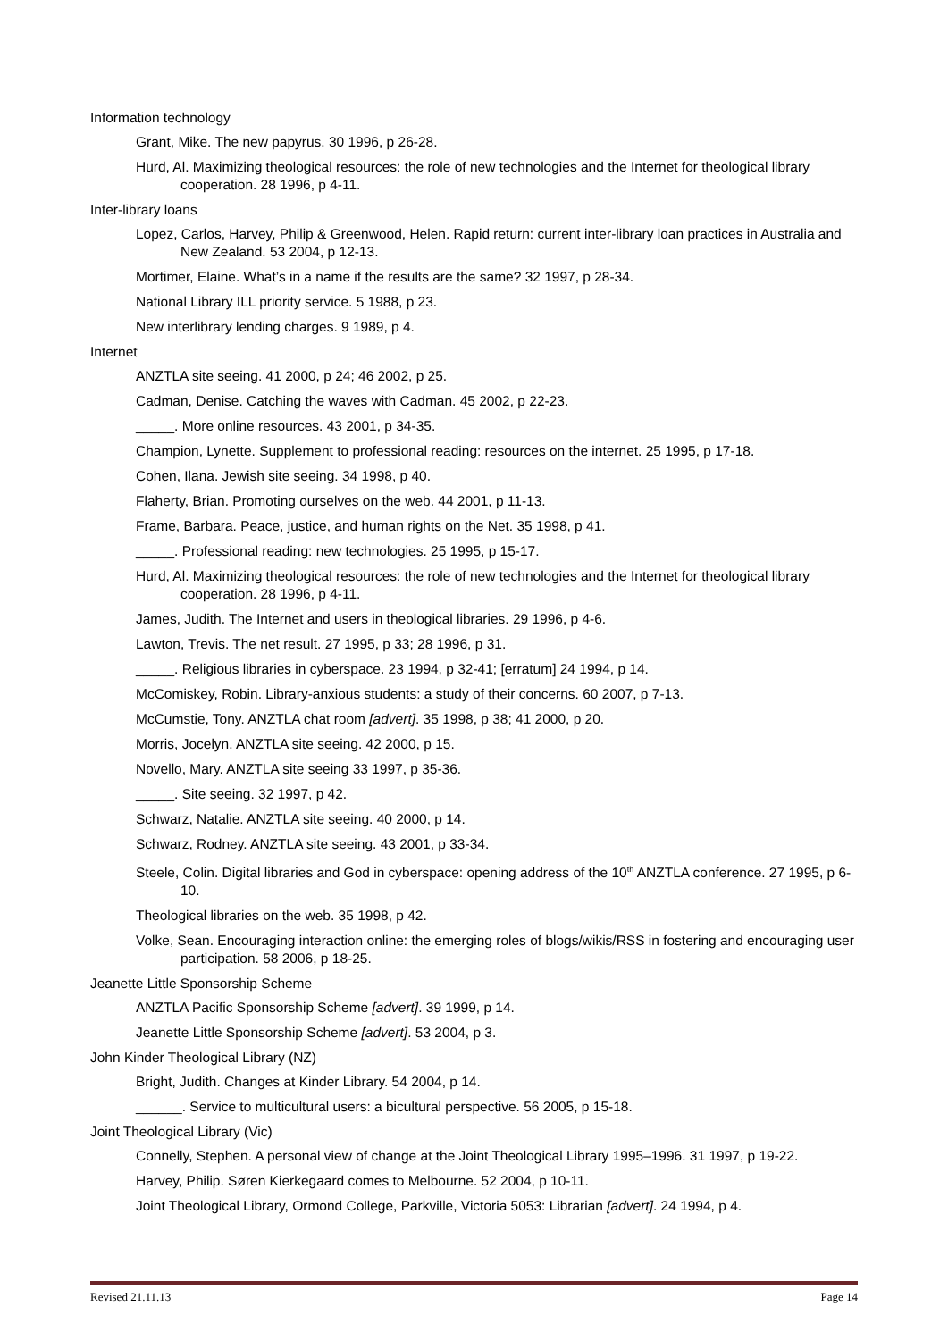Information technology
Grant, Mike. The new papyrus. 30 1996, p 26-28.
Hurd, Al. Maximizing theological resources: the role of new technologies and the Internet for theological library cooperation. 28 1996, p 4-11.
Inter-library loans
Lopez, Carlos, Harvey, Philip & Greenwood, Helen. Rapid return: current inter-library loan practices in Australia and New Zealand. 53 2004, p 12-13.
Mortimer, Elaine. What’s in a name if the results are the same? 32 1997, p 28-34.
National Library ILL priority service. 5 1988, p 23.
New interlibrary lending charges. 9 1989, p 4.
Internet
ANZTLA site seeing. 41 2000, p 24; 46 2002, p 25.
Cadman, Denise. Catching the waves with Cadman. 45 2002, p 22-23.
_____. More online resources. 43 2001, p 34-35.
Champion, Lynette. Supplement to professional reading: resources on the internet. 25 1995, p 17-18.
Cohen, Ilana. Jewish site seeing. 34 1998, p 40.
Flaherty, Brian. Promoting ourselves on the web. 44 2001, p 11-13.
Frame, Barbara. Peace, justice, and human rights on the Net. 35 1998, p 41.
_____. Professional reading: new technologies. 25 1995, p 15-17.
Hurd, Al. Maximizing theological resources: the role of new technologies and the Internet for theological library cooperation. 28 1996, p 4-11.
James, Judith. The Internet and users in theological libraries. 29 1996, p 4-6.
Lawton, Trevis. The net result. 27 1995, p 33; 28 1996, p 31.
_____. Religious libraries in cyberspace. 23 1994, p 32-41; [erratum] 24 1994, p 14.
McComiskey, Robin. Library-anxious students: a study of their concerns. 60 2007, p 7-13.
McCumstie, Tony. ANZTLA chat room [advert]. 35 1998, p 38; 41 2000, p 20.
Morris, Jocelyn. ANZTLA site seeing. 42 2000, p 15.
Novello, Mary. ANZTLA site seeing 33 1997, p 35-36.
_____. Site seeing. 32 1997, p 42.
Schwarz, Natalie. ANZTLA site seeing. 40 2000, p 14.
Schwarz, Rodney. ANZTLA site seeing. 43 2001, p 33-34.
Steele, Colin. Digital libraries and God in cyberspace: opening address of the 10<sup>th</sup> ANZTLA conference. 27 1995, p 6-10.
Theological libraries on the web. 35 1998, p 42.
Volke, Sean. Encouraging interaction online: the emerging roles of blogs/wikis/RSS in fostering and encouraging user participation. 58 2006, p 18-25.
Jeanette Little Sponsorship Scheme
ANZTLA Pacific Sponsorship Scheme [advert]. 39 1999, p 14.
Jeanette Little Sponsorship Scheme [advert]. 53 2004, p 3.
John Kinder Theological Library (NZ)
Bright, Judith. Changes at Kinder Library. 54 2004, p 14.
______. Service to multicultural users: a bicultural perspective. 56 2005, p 15-18.
Joint Theological Library (Vic)
Connelly, Stephen. A personal view of change at the Joint Theological Library 1995–1996. 31 1997, p 19-22.
Harvey, Philip. Søren Kierkegaard comes to Melbourne. 52 2004, p 10-11.
Joint Theological Library, Ormond College, Parkville, Victoria 5053: Librarian [advert]. 24 1994, p 4.
Revised 21.11.13 Page 14